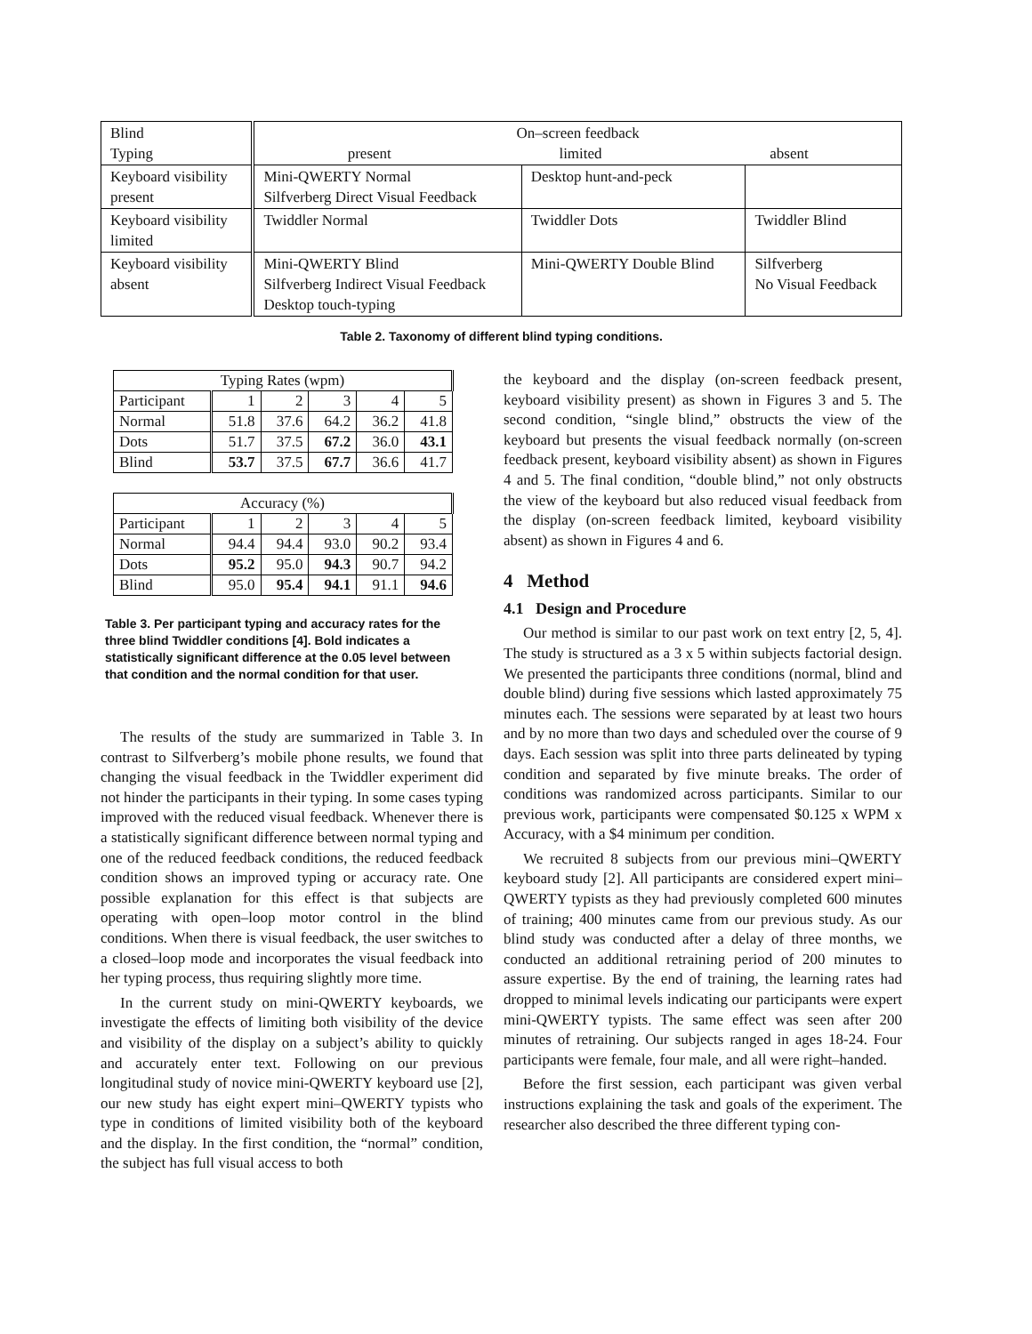| Blind Typing | On–screen feedback present limited absent | | |
| Keyboard visibility present | Mini-QWERTY Normal Silfverberg Direct Visual Feedback | Desktop hunt-and-peck | |
| Keyboard visibility limited | Twiddler Normal | Twiddler Dots | Twiddler Blind |
| Keyboard visibility absent | Mini-QWERTY Blind Silfverberg Indirect Visual Feedback Desktop touch-typing | Mini-QWERTY Double Blind | Silfverberg No Visual Feedback |
Table 2. Taxonomy of different blind typing conditions.
| Typing Rates (wpm) | | | | | |
| Participant | 1 | 2 | 3 | 4 | 5 |
| Normal | 51.8 | 37.6 | 64.2 | 36.2 | 41.8 |
| Dots | 51.7 | 37.5 | 67.2 | 36.0 | 43.1 |
| Blind | 53.7 | 37.5 | 67.7 | 36.6 | 41.7 |
| Accuracy (%) | | | | | |
| Participant | 1 | 2 | 3 | 4 | 5 |
| Normal | 94.4 | 94.4 | 93.0 | 90.2 | 93.4 |
| Dots | 95.2 | 95.0 | 94.3 | 90.7 | 94.2 |
| Blind | 95.0 | 95.4 | 94.1 | 91.1 | 94.6 |
Table 3. Per participant typing and accuracy rates for the three blind Twiddler conditions [4]. Bold indicates a statistically significant difference at the 0.05 level between that condition and the normal condition for that user.
The results of the study are summarized in Table 3. In contrast to Silfverberg’s mobile phone results, we found that changing the visual feedback in the Twiddler experiment did not hinder the participants in their typing. In some cases typing improved with the reduced visual feedback. Whenever there is a statistically significant difference between normal typing and one of the reduced feedback conditions, the reduced feedback condition shows an improved typing or accuracy rate. One possible explanation for this effect is that subjects are operating with open–loop motor control in the blind conditions. When there is visual feedback, the user switches to a closed–loop mode and incorporates the visual feedback into her typing process, thus requiring slightly more time.
In the current study on mini-QWERTY keyboards, we investigate the effects of limiting both visibility of the device and visibility of the display on a subject’s ability to quickly and accurately enter text. Following on our previous longitudinal study of novice mini-QWERTY keyboard use [2], our new study has eight expert mini–QWERTY typists who type in conditions of limited visibility both of the keyboard and the display. In the first condition, the “normal” condition, the subject has full visual access to both
the keyboard and the display (on-screen feedback present, keyboard visibility present) as shown in Figures 3 and 5. The second condition, “single blind,” obstructs the view of the keyboard but presents the visual feedback normally (on-screen feedback present, keyboard visibility absent) as shown in Figures 4 and 5. The final condition, “double blind,” not only obstructs the view of the keyboard but also reduced visual feedback from the display (on-screen feedback limited, keyboard visibility absent) as shown in Figures 4 and 6.
4 Method
4.1 Design and Procedure
Our method is similar to our past work on text entry [2, 5, 4]. The study is structured as a 3 x 5 within subjects factorial design. We presented the participants three conditions (normal, blind and double blind) during five sessions which lasted approximately 75 minutes each. The sessions were separated by at least two hours and by no more than two days and scheduled over the course of 9 days. Each session was split into three parts delineated by typing condition and separated by five minute breaks. The order of conditions was randomized across participants. Similar to our previous work, participants were compensated $0.125 x WPM x Accuracy, with a $4 minimum per condition.
We recruited 8 subjects from our previous mini–QWERTY keyboard study [2]. All participants are considered expert mini–QWERTY typists as they had previously completed 600 minutes of training; 400 minutes came from our previous study. As our blind study was conducted after a delay of three months, we conducted an additional retraining period of 200 minutes to assure expertise. By the end of training, the learning rates had dropped to minimal levels indicating our participants were expert mini-QWERTY typists. The same effect was seen after 200 minutes of retraining. Our subjects ranged in ages 18-24. Four participants were female, four male, and all were right–handed.
Before the first session, each participant was given verbal instructions explaining the task and goals of the experiment. The researcher also described the three different typing con-